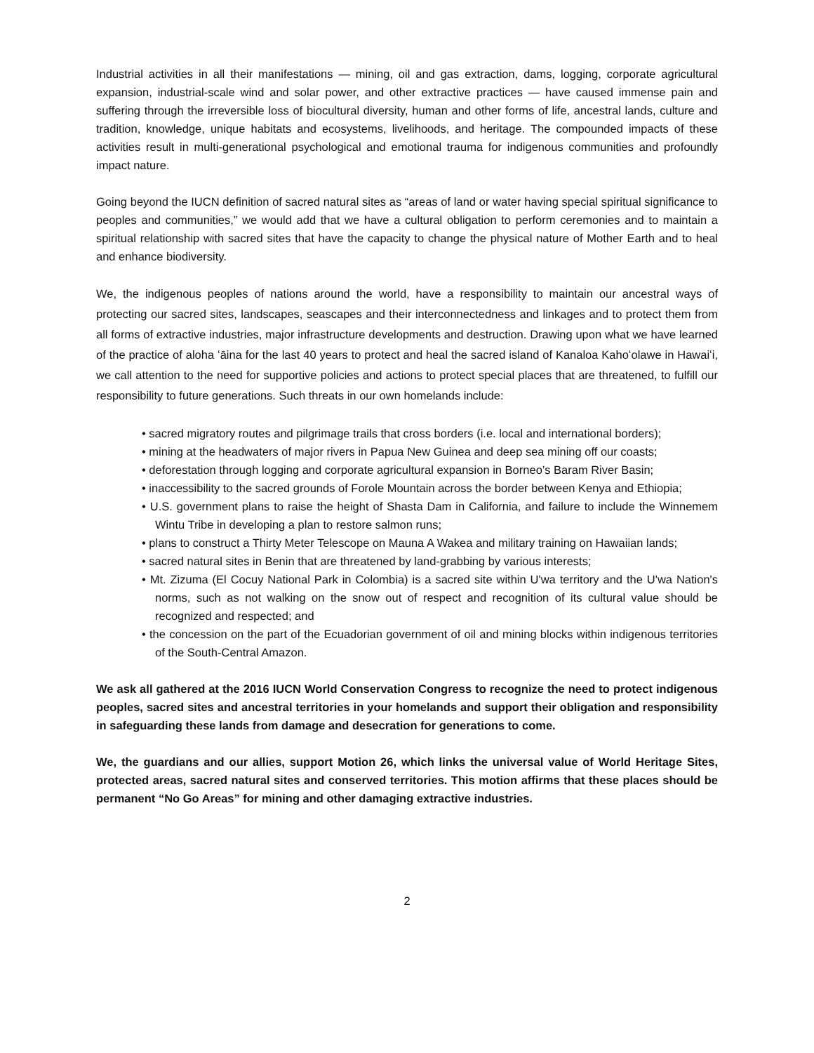Industrial activities in all their manifestations — mining, oil and gas extraction, dams, logging, corporate agricultural expansion, industrial-scale wind and solar power, and other extractive practices — have caused immense pain and suffering through the irreversible loss of biocultural diversity, human and other forms of life, ancestral lands, culture and tradition, knowledge, unique habitats and ecosystems, livelihoods, and heritage. The compounded impacts of these activities result in multi-generational psychological and emotional trauma for indigenous communities and profoundly impact nature.
Going beyond the IUCN definition of sacred natural sites as “areas of land or water having special spiritual significance to peoples and communities,” we would add that we have a cultural obligation to perform ceremonies and to maintain a spiritual relationship with sacred sites that have the capacity to change the physical nature of Mother Earth and to heal and enhance biodiversity.
We, the indigenous peoples of nations around the world, have a responsibility to maintain our ancestral ways of protecting our sacred sites, landscapes, seascapes and their interconnectedness and linkages and to protect them from all forms of extractive industries, major infrastructure developments and destruction. Drawing upon what we have learned of the practice of aloha ʻāina for the last 40 years to protect and heal the sacred island of Kanaloa Kahoʻolawe in Hawaiʻi, we call attention to the need for supportive policies and actions to protect special places that are threatened, to fulfill our responsibility to future generations. Such threats in our own homelands include:
• sacred migratory routes and pilgrimage trails that cross borders (i.e. local and international borders);
• mining at the headwaters of major rivers in Papua New Guinea and deep sea mining off our coasts;
• deforestation through logging and corporate agricultural expansion in Borneo’s Baram River Basin;
• inaccessibility to the sacred grounds of Forole Mountain across the border between Kenya and Ethiopia;
• U.S. government plans to raise the height of Shasta Dam in California, and failure to include the Winnemem Wintu Tribe in developing a plan to restore salmon runs;
• plans to construct a Thirty Meter Telescope on Mauna A Wakea and military training on Hawaiian lands;
• sacred natural sites in Benin that are threatened by land-grabbing by various interests;
• Mt. Zizuma (El Cocuy National Park in Colombia) is a sacred site within U'wa territory and the U'wa Nation's norms, such as not walking on the snow out of respect and recognition of its cultural value should be recognized and respected; and
• the concession on the part of the Ecuadorian government of oil and mining blocks within indigenous territories of the South-Central Amazon.
We ask all gathered at the 2016 IUCN World Conservation Congress to recognize the need to protect indigenous peoples, sacred sites and ancestral territories in your homelands and support their obligation and responsibility in safeguarding these lands from damage and desecration for generations to come.
We, the guardians and our allies, support Motion 26, which links the universal value of World Heritage Sites, protected areas, sacred natural sites and conserved territories. This motion affirms that these places should be permanent “No Go Areas” for mining and other damaging extractive industries.
2